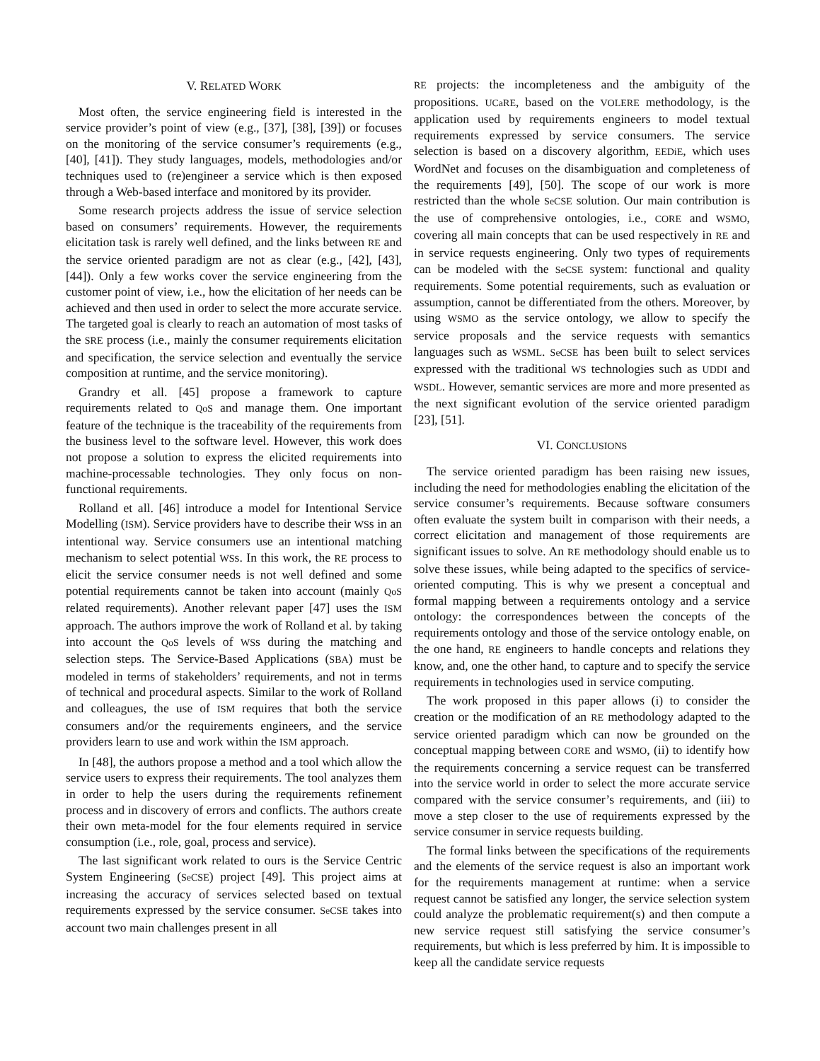V. RELATED WORK
Most often, the service engineering field is interested in the service provider’s point of view (e.g., [37], [38], [39]) or focuses on the monitoring of the service consumer’s requirements (e.g., [40], [41]). They study languages, models, methodologies and/or techniques used to (re)engineer a service which is then exposed through a Web-based interface and monitored by its provider.
Some research projects address the issue of service selection based on consumers’ requirements. However, the requirements elicitation task is rarely well defined, and the links between RE and the service oriented paradigm are not as clear (e.g., [42], [43], [44]). Only a few works cover the service engineering from the customer point of view, i.e., how the elicitation of her needs can be achieved and then used in order to select the more accurate service. The targeted goal is clearly to reach an automation of most tasks of the SRE process (i.e., mainly the consumer requirements elicitation and specification, the service selection and eventually the service composition at runtime, and the service monitoring).
Grandry et all. [45] propose a framework to capture requirements related to QoS and manage them. One important feature of the technique is the traceability of the requirements from the business level to the software level. However, this work does not propose a solution to express the elicited requirements into machine-processable technologies. They only focus on non-functional requirements.
Rolland et all. [46] introduce a model for Intentional Service Modelling (ISM). Service providers have to describe their WSs in an intentional way. Service consumers use an intentional matching mechanism to select potential WSs. In this work, the RE process to elicit the service consumer needs is not well defined and some potential requirements cannot be taken into account (mainly QoS related requirements). Another relevant paper [47] uses the ISM approach. The authors improve the work of Rolland et al. by taking into account the QoS levels of WSs during the matching and selection steps. The Service-Based Applications (SBA) must be modeled in terms of stakeholders’ requirements, and not in terms of technical and procedural aspects. Similar to the work of Rolland and colleagues, the use of ISM requires that both the service consumers and/or the requirements engineers, and the service providers learn to use and work within the ISM approach.
In [48], the authors propose a method and a tool which allow the service users to express their requirements. The tool analyzes them in order to help the users during the requirements refinement process and in discovery of errors and conflicts. The authors create their own meta-model for the four elements required in service consumption (i.e., role, goal, process and service).
The last significant work related to ours is the Service Centric System Engineering (SeCSE) project [49]. This project aims at increasing the accuracy of services selected based on textual requirements expressed by the service consumer. SeCSE takes into account two main challenges present in all
RE projects: the incompleteness and the ambiguity of the propositions. UCaRE, based on the VOLERE methodology, is the application used by requirements engineers to model textual requirements expressed by service consumers. The service selection is based on a discovery algorithm, EEDiE, which uses WordNet and focuses on the disambiguation and completeness of the requirements [49], [50]. The scope of our work is more restricted than the whole SeCSE solution. Our main contribution is the use of comprehensive ontologies, i.e., CORE and WSMO, covering all main concepts that can be used respectively in RE and in service requests engineering. Only two types of requirements can be modeled with the SeCSE system: functional and quality requirements. Some potential requirements, such as evaluation or assumption, cannot be differentiated from the others. Moreover, by using WSMO as the service ontology, we allow to specify the service proposals and the service requests with semantics languages such as WSML. SeCSE has been built to select services expressed with the traditional WS technologies such as UDDI and WSDL. However, semantic services are more and more presented as the next significant evolution of the service oriented paradigm [23], [51].
VI. CONCLUSIONS
The service oriented paradigm has been raising new issues, including the need for methodologies enabling the elicitation of the service consumer’s requirements. Because software consumers often evaluate the system built in comparison with their needs, a correct elicitation and management of those requirements are significant issues to solve. An RE methodology should enable us to solve these issues, while being adapted to the specifics of service-oriented computing. This is why we present a conceptual and formal mapping between a requirements ontology and a service ontology: the correspondences between the concepts of the requirements ontology and those of the service ontology enable, on the one hand, RE engineers to handle concepts and relations they know, and, one the other hand, to capture and to specify the service requirements in technologies used in service computing.
The work proposed in this paper allows (i) to consider the creation or the modification of an RE methodology adapted to the service oriented paradigm which can now be grounded on the conceptual mapping between CORE and WSMO, (ii) to identify how the requirements concerning a service request can be transferred into the service world in order to select the more accurate service compared with the service consumer’s requirements, and (iii) to move a step closer to the use of requirements expressed by the service consumer in service requests building.
The formal links between the specifications of the requirements and the elements of the service request is also an important work for the requirements management at runtime: when a service request cannot be satisfied any longer, the service selection system could analyze the problematic requirement(s) and then compute a new service request still satisfying the service consumer’s requirements, but which is less preferred by him. It is impossible to keep all the candidate service requests